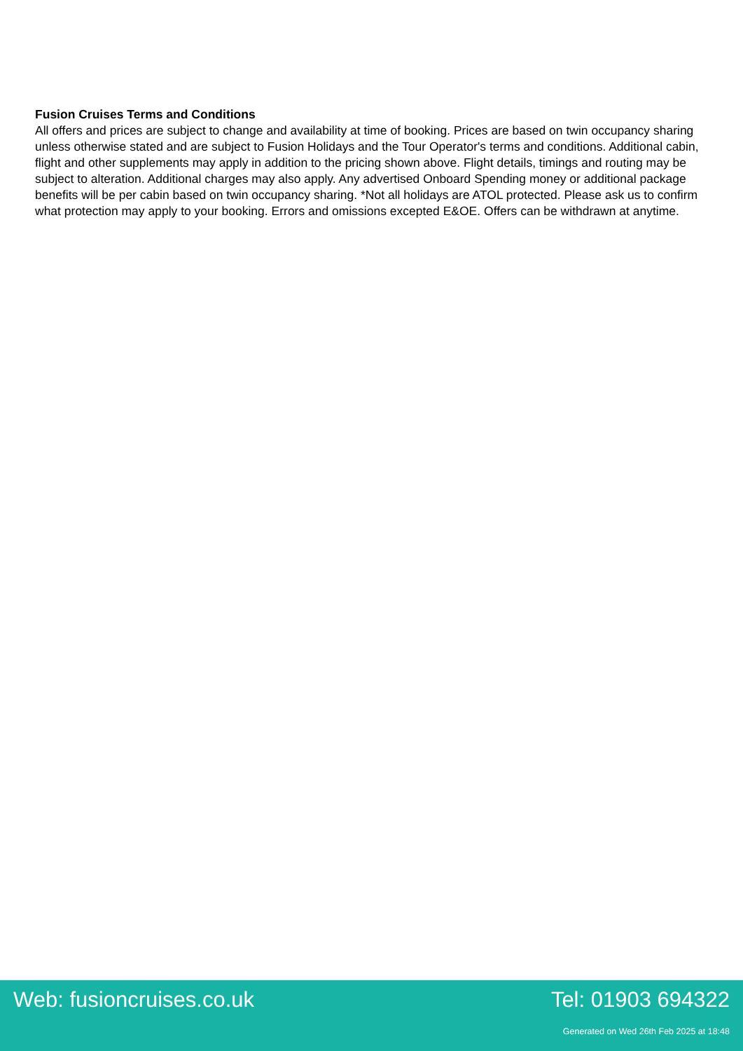Fusion Cruises Terms and Conditions
All offers and prices are subject to change and availability at time of booking. Prices are based on twin occupancy sharing unless otherwise stated and are subject to Fusion Holidays and the Tour Operator's terms and conditions. Additional cabin, flight and other supplements may apply in addition to the pricing shown above. Flight details, timings and routing may be subject to alteration. Additional charges may also apply. Any advertised Onboard Spending money or additional package benefits will be per cabin based on twin occupancy sharing. *Not all holidays are ATOL protected. Please ask us to confirm what protection may apply to your booking. Errors and omissions excepted E&OE. Offers can be withdrawn at anytime.
Web: fusioncruises.co.uk Tel: 01903 694322
Generated on Wed 26th Feb 2025 at 18:48